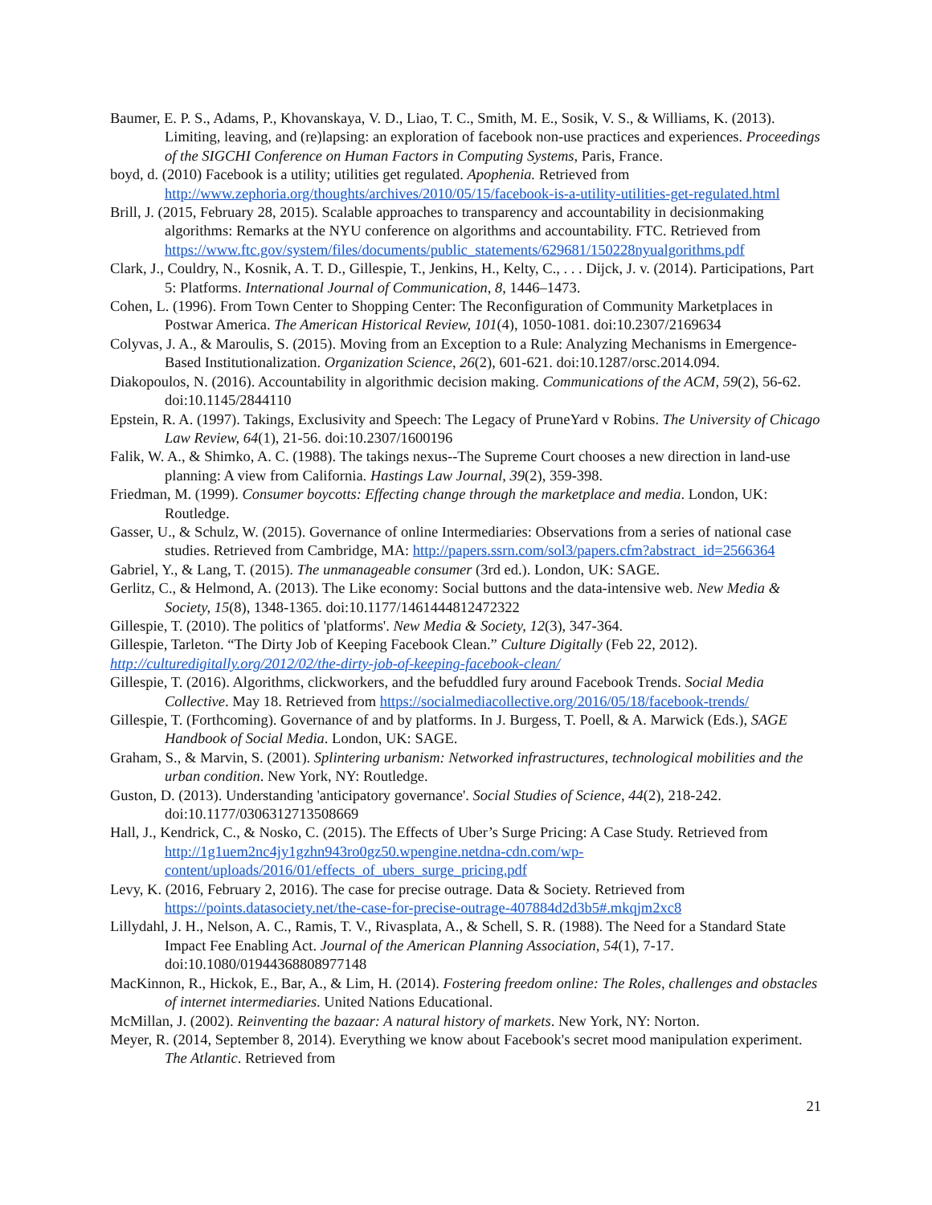Baumer, E. P. S., Adams, P., Khovanskaya, V. D., Liao, T. C., Smith, M. E., Sosik, V. S., & Williams, K. (2013). Limiting, leaving, and (re)lapsing: an exploration of facebook non-use practices and experiences. Proceedings of the SIGCHI Conference on Human Factors in Computing Systems, Paris, France.
boyd, d. (2010) Facebook is a utility; utilities get regulated. Apophenia. Retrieved from http://www.zephoria.org/thoughts/archives/2010/05/15/facebook-is-a-utility-utilities-get-regulated.html
Brill, J. (2015, February 28, 2015). Scalable approaches to transparency and accountability in decisionmaking algorithms: Remarks at the NYU conference on algorithms and accountability. FTC. Retrieved from https://www.ftc.gov/system/files/documents/public_statements/629681/150228nyualgorithms.pdf
Clark, J., Couldry, N., Kosnik, A. T. D., Gillespie, T., Jenkins, H., Kelty, C., . . . Dijck, J. v. (2014). Participations, Part 5: Platforms. International Journal of Communication, 8, 1446–1473.
Cohen, L. (1996). From Town Center to Shopping Center: The Reconfiguration of Community Marketplaces in Postwar America. The American Historical Review, 101(4), 1050-1081. doi:10.2307/2169634
Colyvas, J. A., & Maroulis, S. (2015). Moving from an Exception to a Rule: Analyzing Mechanisms in Emergence-Based Institutionalization. Organization Science, 26(2), 601-621. doi:10.1287/orsc.2014.094.
Diakopoulos, N. (2016). Accountability in algorithmic decision making. Communications of the ACM, 59(2), 56-62. doi:10.1145/2844110
Epstein, R. A. (1997). Takings, Exclusivity and Speech: The Legacy of PruneYard v Robins. The University of Chicago Law Review, 64(1), 21-56. doi:10.2307/1600196
Falik, W. A., & Shimko, A. C. (1988). The takings nexus--The Supreme Court chooses a new direction in land-use planning: A view from California. Hastings Law Journal, 39(2), 359-398.
Friedman, M. (1999). Consumer boycotts: Effecting change through the marketplace and media. London, UK: Routledge.
Gasser, U., & Schulz, W. (2015). Governance of online Intermediaries: Observations from a series of national case studies. Retrieved from Cambridge, MA: http://papers.ssrn.com/sol3/papers.cfm?abstract_id=2566364
Gabriel, Y., & Lang, T. (2015). The unmanageable consumer (3rd ed.). London, UK: SAGE.
Gerlitz, C., & Helmond, A. (2013). The Like economy: Social buttons and the data-intensive web. New Media & Society, 15(8), 1348-1365. doi:10.1177/1461444812472322
Gillespie, T. (2010). The politics of 'platforms'. New Media & Society, 12(3), 347-364.
Gillespie, Tarleton. “The Dirty Job of Keeping Facebook Clean.” Culture Digitally (Feb 22, 2012).
http://culturedigitally.org/2012/02/the-dirty-job-of-keeping-facebook-clean/
Gillespie, T. (2016). Algorithms, clickworkers, and the befuddled fury around Facebook Trends. Social Media Collective. May 18. Retrieved from https://socialmediacollective.org/2016/05/18/facebook-trends/
Gillespie, T. (Forthcoming). Governance of and by platforms. In J. Burgess, T. Poell, & A. Marwick (Eds.), SAGE Handbook of Social Media. London, UK: SAGE.
Graham, S., & Marvin, S. (2001). Splintering urbanism: Networked infrastructures, technological mobilities and the urban condition. New York, NY: Routledge.
Guston, D. (2013). Understanding 'anticipatory governance'. Social Studies of Science, 44(2), 218-242. doi:10.1177/0306312713508669
Hall, J., Kendrick, C., & Nosko, C. (2015). The Effects of Uber’s Surge Pricing: A Case Study. Retrieved from http://1g1uem2nc4jy1gzhn943ro0gz50.wpengine.netdna-cdn.com/wp-content/uploads/2016/01/effects_of_ubers_surge_pricing.pdf
Levy, K. (2016, February 2, 2016). The case for precise outrage. Data & Society. Retrieved from https://points.datasociety.net/the-case-for-precise-outrage-407884d2d3b5#.mkqjm2xc8
Lillydahl, J. H., Nelson, A. C., Ramis, T. V., Rivasplata, A., & Schell, S. R. (1988). The Need for a Standard State Impact Fee Enabling Act. Journal of the American Planning Association, 54(1), 7-17. doi:10.1080/01944368808977148
MacKinnon, R., Hickok, E., Bar, A., & Lim, H. (2014). Fostering freedom online: The Roles, challenges and obstacles of internet intermediaries. United Nations Educational.
McMillan, J. (2002). Reinventing the bazaar: A natural history of markets. New York, NY: Norton.
Meyer, R. (2014, September 8, 2014). Everything we know about Facebook's secret mood manipulation experiment. The Atlantic. Retrieved from
21